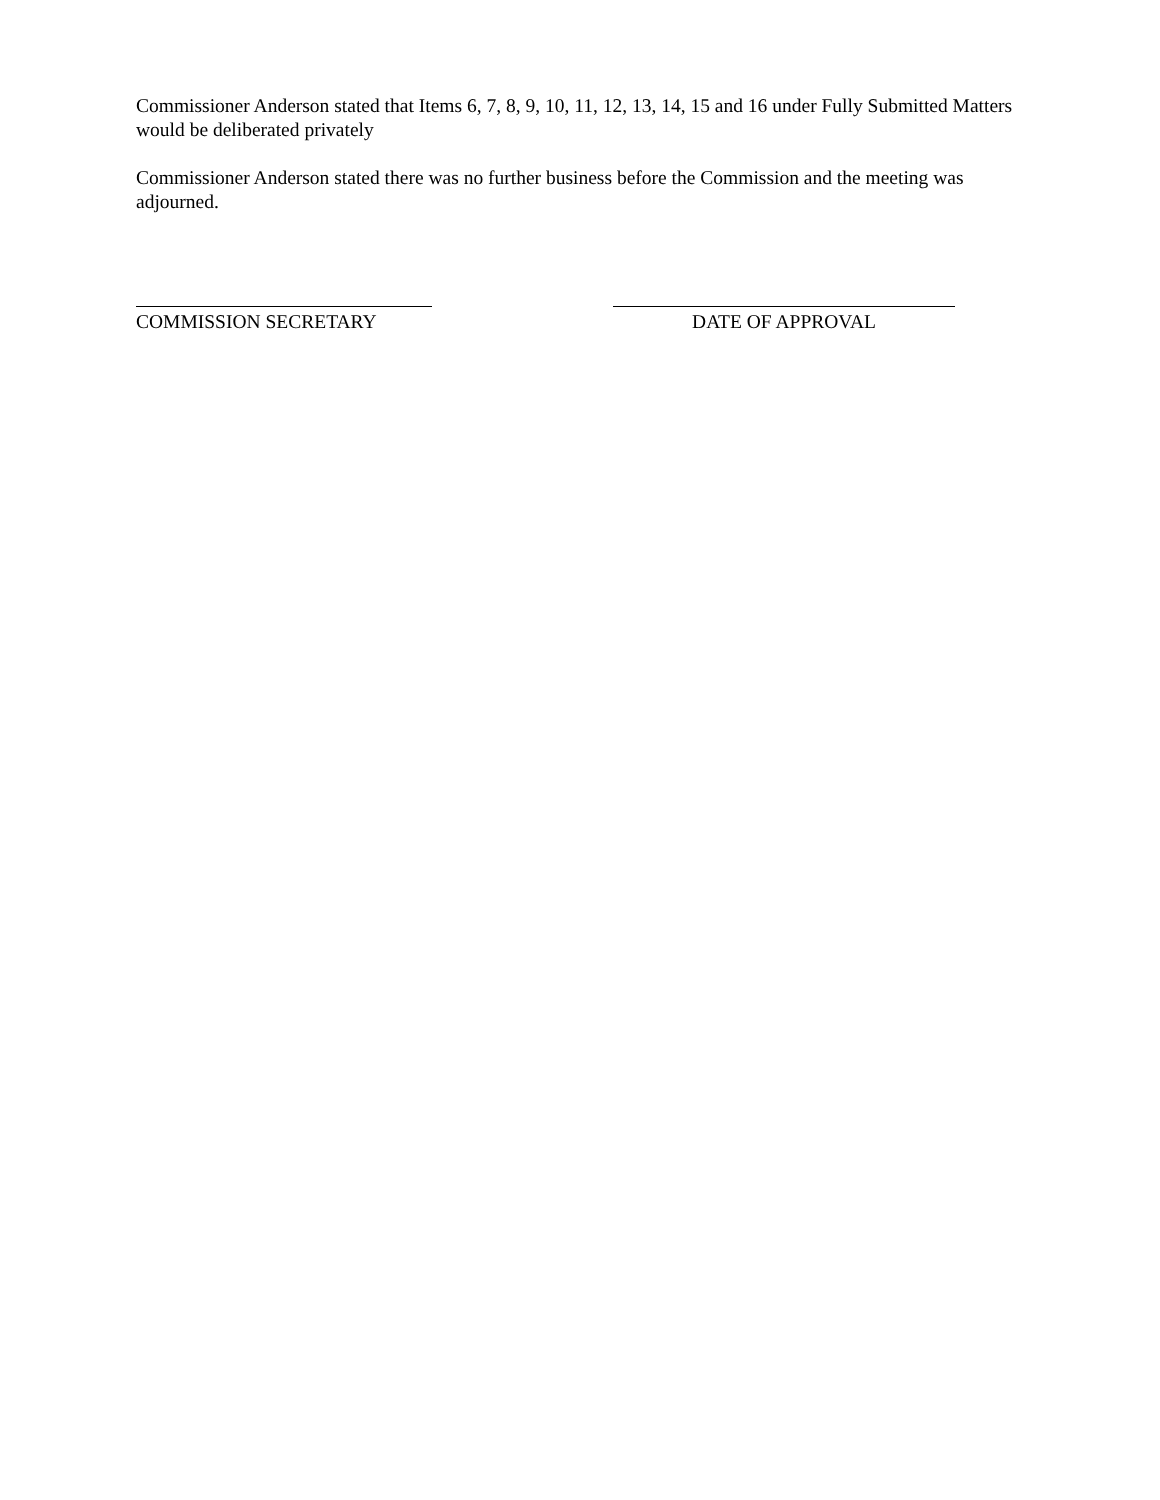Commissioner Anderson stated that Items 6, 7, 8, 9, 10, 11, 12, 13, 14, 15 and 16 under Fully Submitted Matters would be deliberated privately
Commissioner Anderson stated there was no further business before the Commission and the meeting was adjourned.
COMMISSION SECRETARY DATE OF APPROVAL